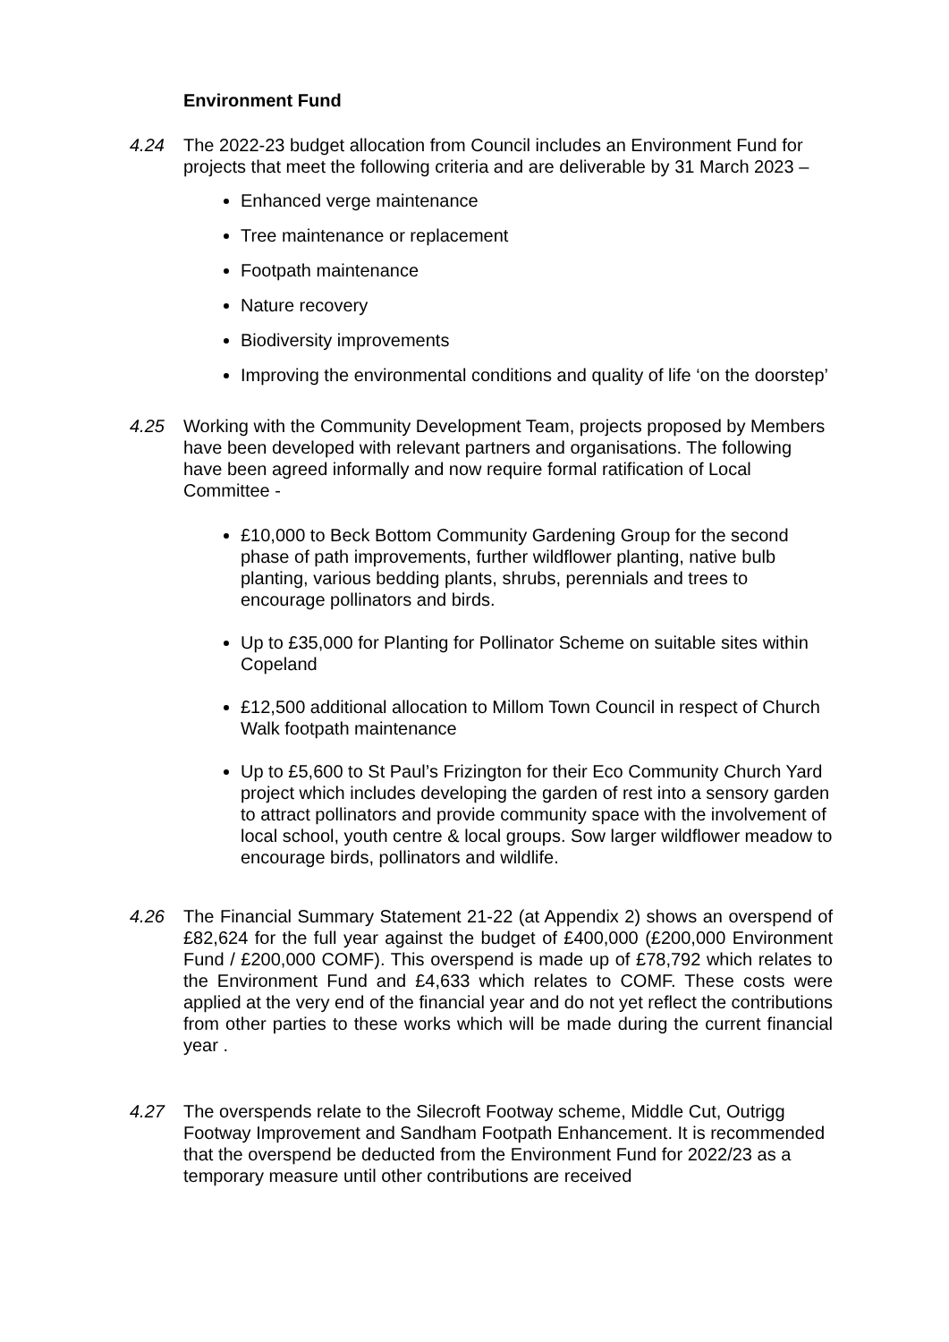Environment Fund
4.24 The 2022-23 budget allocation from Council includes an Environment Fund for projects that meet the following criteria and are deliverable by 31 March 2023 –
Enhanced verge maintenance
Tree maintenance or replacement
Footpath maintenance
Nature recovery
Biodiversity improvements
Improving the environmental conditions and quality of life ‘on the doorstep’
4.25 Working with the Community Development Team, projects proposed by Members have been developed with relevant partners and organisations. The following have been agreed informally and now require formal ratification of Local Committee -
£10,000 to Beck Bottom Community Gardening Group for the second phase of path improvements, further wildflower planting, native bulb planting, various bedding plants, shrubs, perennials and trees to encourage pollinators and birds.
Up to £35,000 for Planting for Pollinator Scheme on suitable sites within Copeland
£12,500 additional allocation to Millom Town Council in respect of Church Walk footpath maintenance
Up to £5,600 to St Paul’s Frizington for their Eco Community Church Yard project which includes developing the garden of rest into a sensory garden to attract pollinators and provide community space with the involvement of local school, youth centre & local groups. Sow larger wildflower meadow to encourage birds, pollinators and wildlife.
4.26 The Financial Summary Statement 21-22 (at Appendix 2) shows an overspend of £82,624 for the full year against the budget of £400,000 (£200,000 Environment Fund / £200,000 COMF). This overspend is made up of £78,792 which relates to the Environment Fund and £4,633 which relates to COMF. These costs were applied at the very end of the financial year and do not yet reflect the contributions from other parties to these works which will be made during the current financial year .
4.27 The overspends relate to the Silecroft Footway scheme, Middle Cut, Outrigg Footway Improvement and Sandham Footpath Enhancement. It is recommended that the overspend be deducted from the Environment Fund for 2022/23 as a temporary measure until other contributions are received